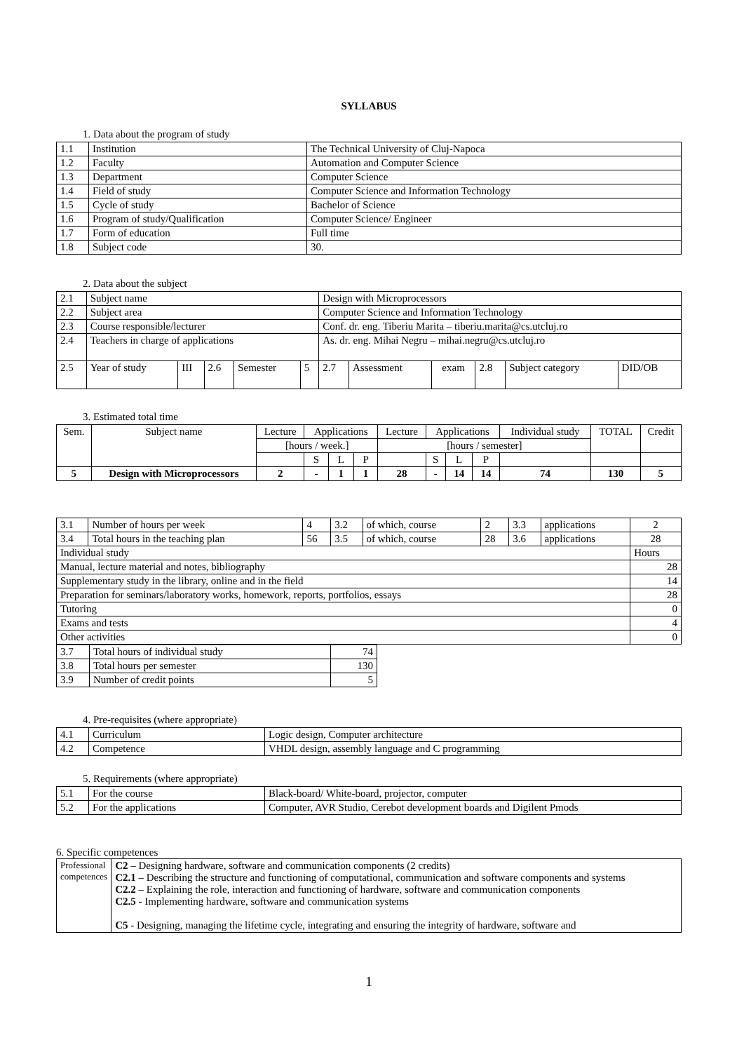SYLLABUS
1. Data about the program of study
| 1.1 | Institution | The Technical University of Cluj-Napoca |
| 1.2 | Faculty | Automation and Computer Science |
| 1.3 | Department | Computer Science |
| 1.4 | Field of study | Computer Science and Information Technology |
| 1.5 | Cycle of study | Bachelor of Science |
| 1.6 | Program of study/Qualification | Computer Science/ Engineer |
| 1.7 | Form of education | Full time |
| 1.8 | Subject code | 30. |
2. Data about the subject
| 2.1 | Subject name | | | | | Design with Microprocessors | | | | | |
| 2.2 | Subject area | | | | | Computer Science and Information Technology | | | | | |
| 2.3 | Course responsible/lecturer | | | | | Conf. dr. eng. Tiberiu Marita – tiberiu.marita@cs.utcluj.ro | | | | | |
| 2.4 | Teachers in charge of applications | | | | | As. dr. eng. Mihai Negru – mihai.negru@cs.utcluj.ro | | | | | |
| 2.5 | Year of study | III | 2.6 | Semester | 5 | 2.7 | Assessment | exam | 2.8 | Subject category | DID/OB |
3. Estimated total time
| Sem. | Subject name | Lecture | Applications | | | Lecture | Applications | | | Individual study | TOTAL | Credit |
| | | [hours / week.] | | | | [hours / semester] | | | | | | |
| | | | S | L | P | | S | L | P | | | |
| 5 | Design with Microprocessors | 2 | - | 1 | 1 | 28 | - | 14 | 14 | 74 | 130 | 5 |
| 3.1 | Number of hours per week | 4 | 3.2 | of which, course | 2 | 3.3 | applications | 2 |
| 3.4 | Total hours in the teaching plan | 56 | 3.5 | of which, course | 28 | 3.6 | applications | 28 |
| Individual study | | | | | | | | Hours |
| Manual, lecture material and notes, bibliography | | | | | | | | 28 |
| Supplementary study in the library, online and in the field | | | | | | | | 14 |
| Preparation for seminars/laboratory works, homework, reports, portfolios, essays | | | | | | | | 28 |
| Tutoring | | | | | | | | 0 |
| Exams and tests | | | | | | | | 4 |
| Other activities | | | | | | | | 0 |
| 3.7 | Total hours of individual study | 74 |
| 3.8 | Total hours per semester | 130 |
| 3.9 | Number of credit points | 5 |
4. Pre-requisites (where appropriate)
| 4.1 | Curriculum | Logic design, Computer architecture |
| 4.2 | Competence | VHDL design, assembly language and C programming |
5. Requirements (where appropriate)
| 5.1 | For the course | Black-board/ White-board, projector, computer |
| 5.2 | For the applications | Computer, AVR Studio, Cerebot development boards and Digilent Pmods |
6. Specific competences
| Professional competences | C2 – Designing hardware, software and communication components (2 credits) C2.1 – Describing the structure and functioning of computational, communication and software components and systems C2.2 – Explaining the role, interaction and functioning of hardware, software and communication components C2.5 - Implementing hardware, software and communication systems C5 - Designing, managing the lifetime cycle, integrating and ensuring the integrity of hardware, software and |
1